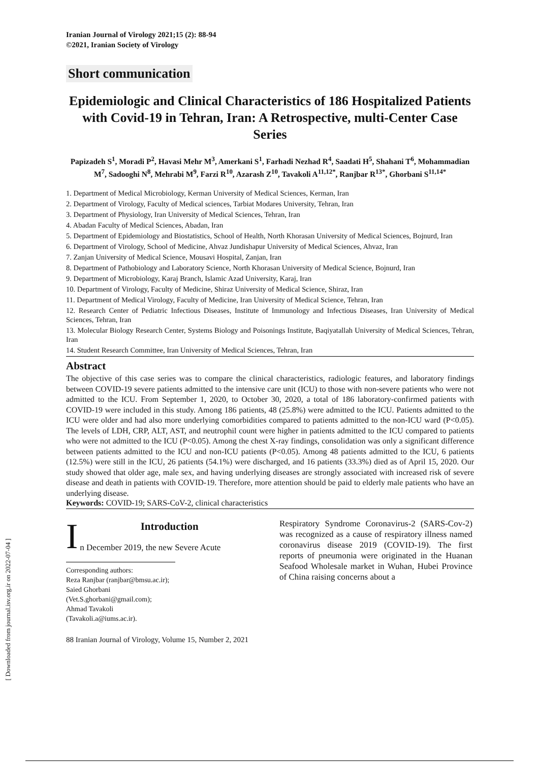[ Downloaded from journal.isv.org.ir on 2022-07-04 ]
Iranian Journal of Virology 2021;15 (2): 88-94
©2021, Iranian Society of Virology
Short communication
Epidemiologic and Clinical Characteristics of 186 Hospitalized Patients with Covid-19 in Tehran, Iran: A Retrospective, multi-Center Case Series
Papizadeh S<sup>1</sup>, Moradi P<sup>2</sup>, Havasi Mehr M<sup>3</sup>, Amerkani S<sup>1</sup>, Farhadi Nezhad R<sup>4</sup>, Saadati H<sup>5</sup>, Shahani T<sup>6</sup>, Mohammadian M<sup>7</sup>, Sadooghi N<sup>8</sup>, Mehrabi M<sup>9</sup>, Farzi R<sup>10</sup>, Azarash Z<sup>10</sup>, Tavakoli A<sup>11,12*</sup>, Ranjbar R<sup>13*</sup>, Ghorbani S<sup>11,14*</sup>
1. Department of Medical Microbiology, Kerman University of Medical Sciences, Kerman, Iran
2. Department of Virology, Faculty of Medical sciences, Tarbiat Modares University, Tehran, Iran
3. Department of Physiology, Iran University of Medical Sciences, Tehran, Iran
4. Abadan Faculty of Medical Sciences, Abadan, Iran
5. Department of Epidemiology and Biostatistics, School of Health, North Khorasan University of Medical Sciences, Bojnurd, Iran
6. Department of Virology, School of Medicine, Ahvaz Jundishapur University of Medical Sciences, Ahvaz, Iran
7. Zanjan University of Medical Science, Mousavi Hospital, Zanjan, Iran
8. Department of Pathobiology and Laboratory Science, North Khorasan University of Medical Science, Bojnurd, Iran
9. Department of Microbiology, Karaj Branch, Islamic Azad University, Karaj, Iran
10. Department of Virology, Faculty of Medicine, Shiraz University of Medical Science, Shiraz, Iran
11. Department of Medical Virology, Faculty of Medicine, Iran University of Medical Science, Tehran, Iran
12. Research Center of Pediatric Infectious Diseases, Institute of Immunology and Infectious Diseases, Iran University of Medical Sciences, Tehran, Iran
13. Molecular Biology Research Center, Systems Biology and Poisonings Institute, Baqiyatallah University of Medical Sciences, Tehran, Iran
14. Student Research Committee, Iran University of Medical Sciences, Tehran, Iran
Abstract
The objective of this case series was to compare the clinical characteristics, radiologic features, and laboratory findings between COVID-19 severe patients admitted to the intensive care unit (ICU) to those with non-severe patients who were not admitted to the ICU. From September 1, 2020, to October 30, 2020, a total of 186 laboratory-confirmed patients with COVID-19 were included in this study. Among 186 patients, 48 (25.8%) were admitted to the ICU. Patients admitted to the ICU were older and had also more underlying comorbidities compared to patients admitted to the non-ICU ward (P<0.05). The levels of LDH, CRP, ALT, AST, and neutrophil count were higher in patients admitted to the ICU compared to patients who were not admitted to the ICU (P<0.05). Among the chest X-ray findings, consolidation was only a significant difference between patients admitted to the ICU and non-ICU patients (P<0.05). Among 48 patients admitted to the ICU, 6 patients (12.5%) were still in the ICU, 26 patients (54.1%) were discharged, and 16 patients (33.3%) died as of April 15, 2020. Our study showed that older age, male sex, and having underlying diseases are strongly associated with increased risk of severe disease and death in patients with COVID-19. Therefore, more attention should be paid to elderly male patients who have an underlying disease.
Keywords: COVID-19; SARS-CoV-2, clinical characteristics
I
Introduction
n December 2019, the new Severe Acute
Corresponding authors:
Reza Ranjbar (ranjbar@bmsu.ac.ir);
Saied Ghorbani (Vet.S.ghorbani@gmail.com);
Ahmad Tavakoli (Tavakoli.a@iums.ac.ir).
88 Iranian Journal of Virology, Volume 15, Number 2, 2021
Respiratory Syndrome Coronavirus-2 (SARS-Cov-2) was recognized as a cause of respiratory illness named coronavirus disease 2019 (COVID-19). The first reports of pneumonia were originated in the Huanan Seafood Wholesale market in Wuhan, Hubei Province of China raising concerns about a